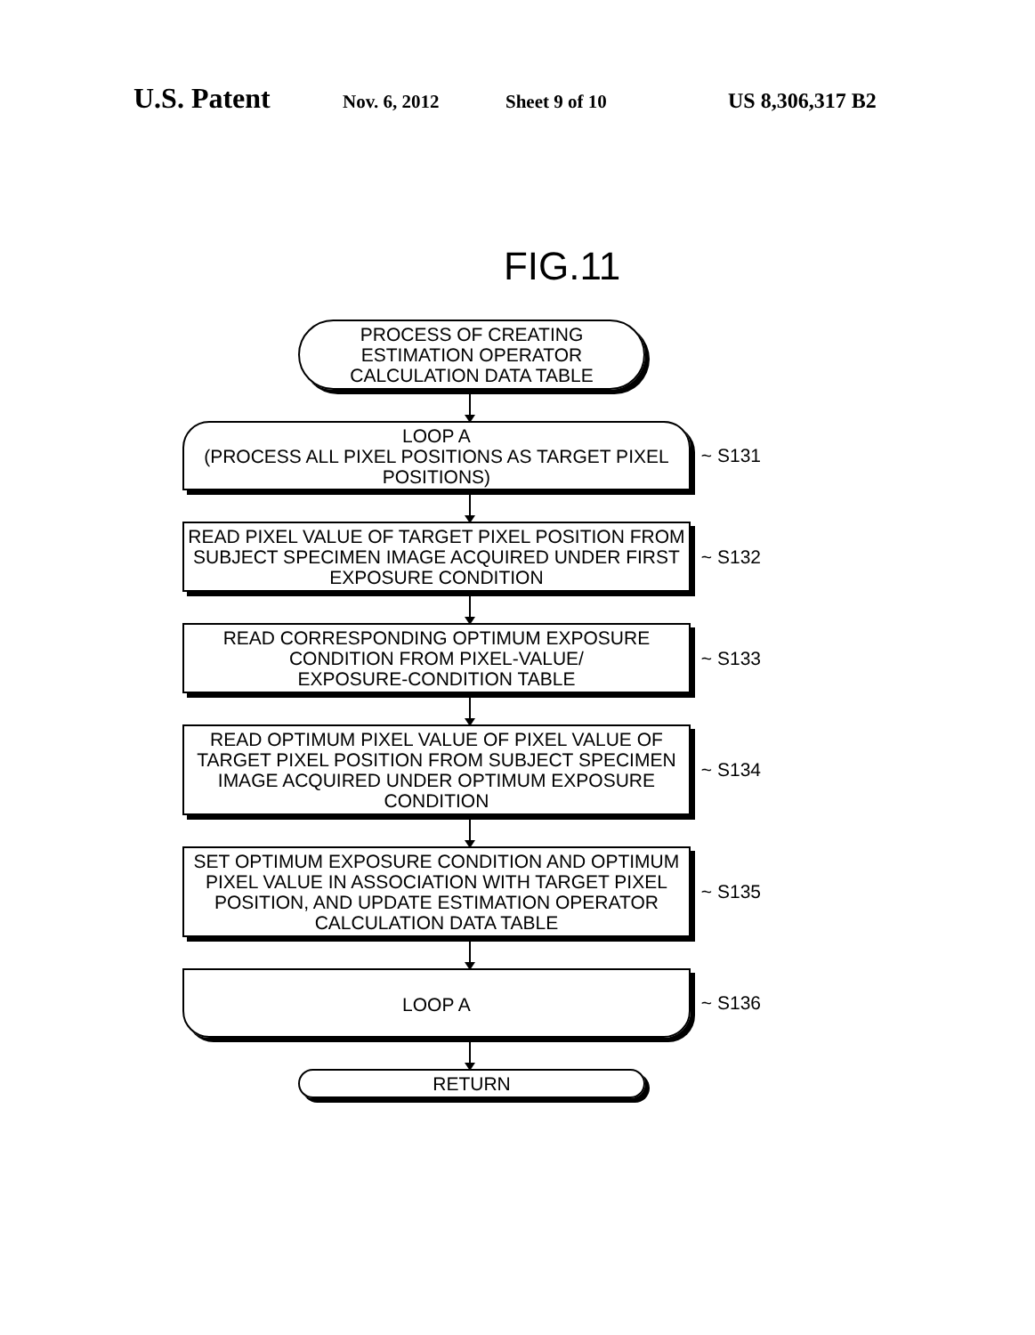U.S. Patent Nov. 6, 2012 Sheet 9 of 10 US 8,306,317 B2
FIG.11
PROCESS OF CREATING
ESTIMATION OPERATOR
CALCULATION DATA TABLE
LOOP A
(PROCESS ALL PIXEL POSITIONS AS TARGET PIXEL
POSITIONS)
~ S131
READ PIXEL VALUE OF TARGET PIXEL POSITION FROM
SUBJECT SPECIMEN IMAGE ACQUIRED UNDER FIRST
EXPOSURE CONDITION
~ S132
READ CORRESPONDING OPTIMUM EXPOSURE
CONDITION FROM PIXEL-VALUE/
EXPOSURE-CONDITION TABLE
~ S133
READ OPTIMUM PIXEL VALUE OF PIXEL VALUE OF
TARGET PIXEL POSITION FROM SUBJECT SPECIMEN
IMAGE ACQUIRED UNDER OPTIMUM EXPOSURE
CONDITION
~ S134
SET OPTIMUM EXPOSURE CONDITION AND OPTIMUM
PIXEL VALUE IN ASSOCIATION WITH TARGET PIXEL
POSITION, AND UPDATE ESTIMATION OPERATOR
CALCULATION DATA TABLE
~ S135
LOOP A
~ S136
RETURN